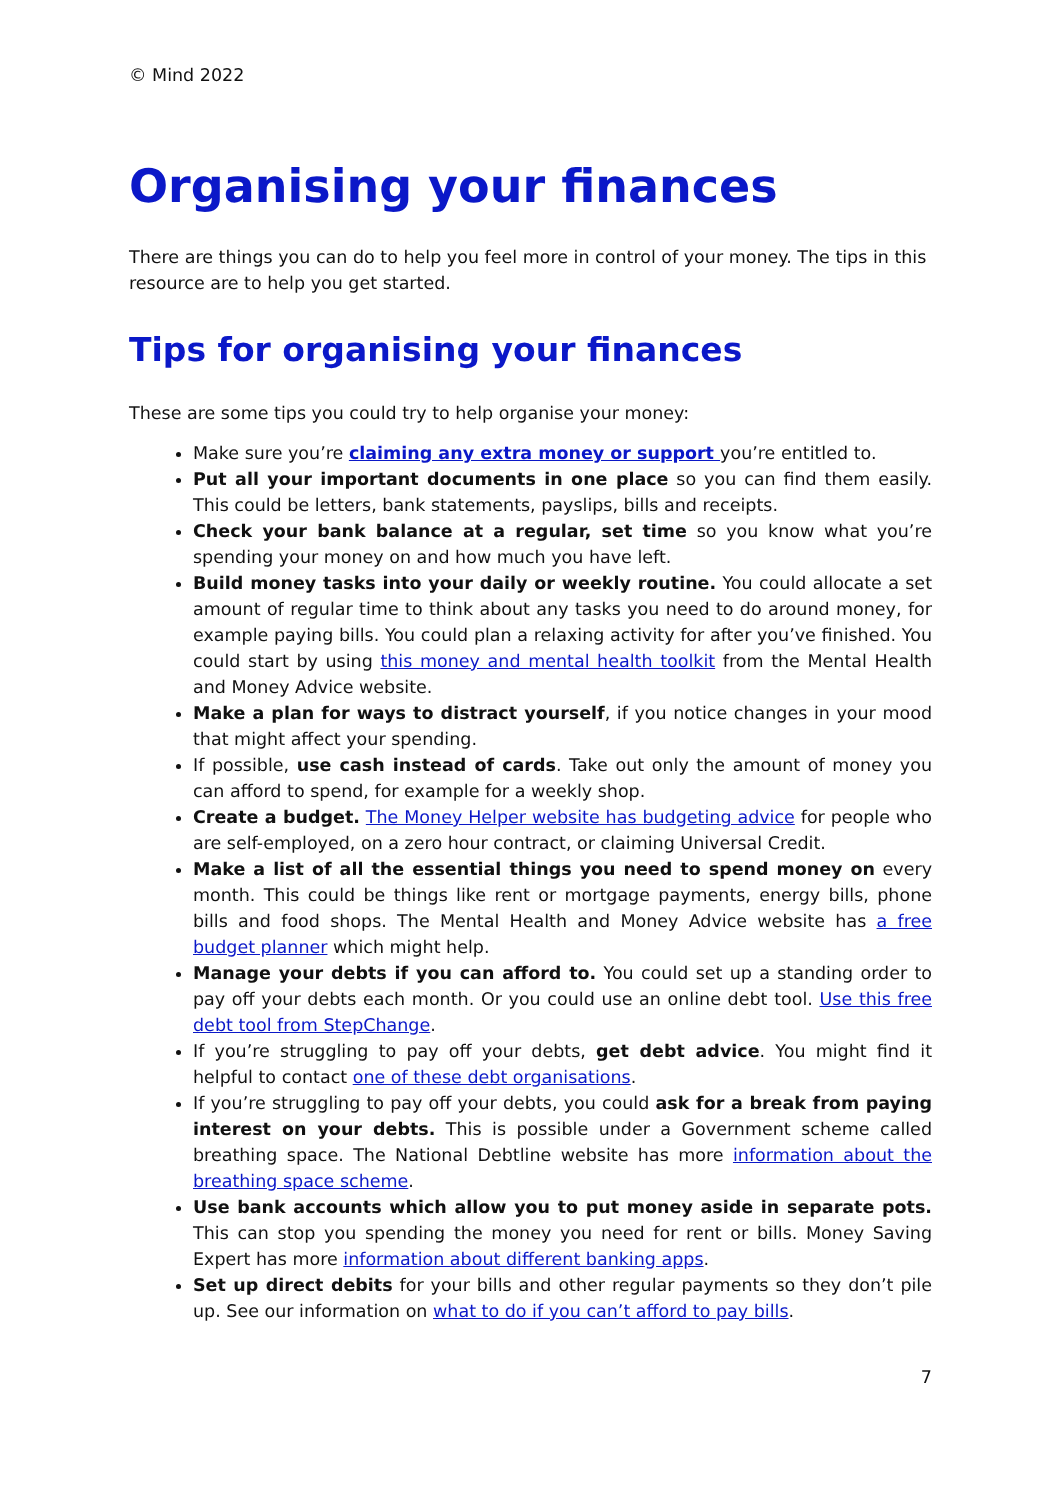© Mind 2022
Organising your finances
There are things you can do to help you feel more in control of your money. The tips in this resource are to help you get started.
Tips for organising your finances
These are some tips you could try to help organise your money:
Make sure you’re claiming any extra money or support you’re entitled to.
Put all your important documents in one place so you can find them easily. This could be letters, bank statements, payslips, bills and receipts.
Check your bank balance at a regular, set time so you know what you’re spending your money on and how much you have left.
Build money tasks into your daily or weekly routine. You could allocate a set amount of regular time to think about any tasks you need to do around money, for example paying bills. You could plan a relaxing activity for after you’ve finished. You could start by using this money and mental health toolkit from the Mental Health and Money Advice website.
Make a plan for ways to distract yourself, if you notice changes in your mood that might affect your spending.
If possible, use cash instead of cards. Take out only the amount of money you can afford to spend, for example for a weekly shop.
Create a budget. The Money Helper website has budgeting advice for people who are self-employed, on a zero hour contract, or claiming Universal Credit.
Make a list of all the essential things you need to spend money on every month. This could be things like rent or mortgage payments, energy bills, phone bills and food shops. The Mental Health and Money Advice website has a free budget planner which might help.
Manage your debts if you can afford to. You could set up a standing order to pay off your debts each month. Or you could use an online debt tool. Use this free debt tool from StepChange.
If you’re struggling to pay off your debts, get debt advice. You might find it helpful to contact one of these debt organisations.
If you’re struggling to pay off your debts, you could ask for a break from paying interest on your debts. This is possible under a Government scheme called breathing space. The National Debtline website has more information about the breathing space scheme.
Use bank accounts which allow you to put money aside in separate pots. This can stop you spending the money you need for rent or bills. Money Saving Expert has more information about different banking apps.
Set up direct debits for your bills and other regular payments so they don’t pile up. See our information on what to do if you can’t afford to pay bills.
7